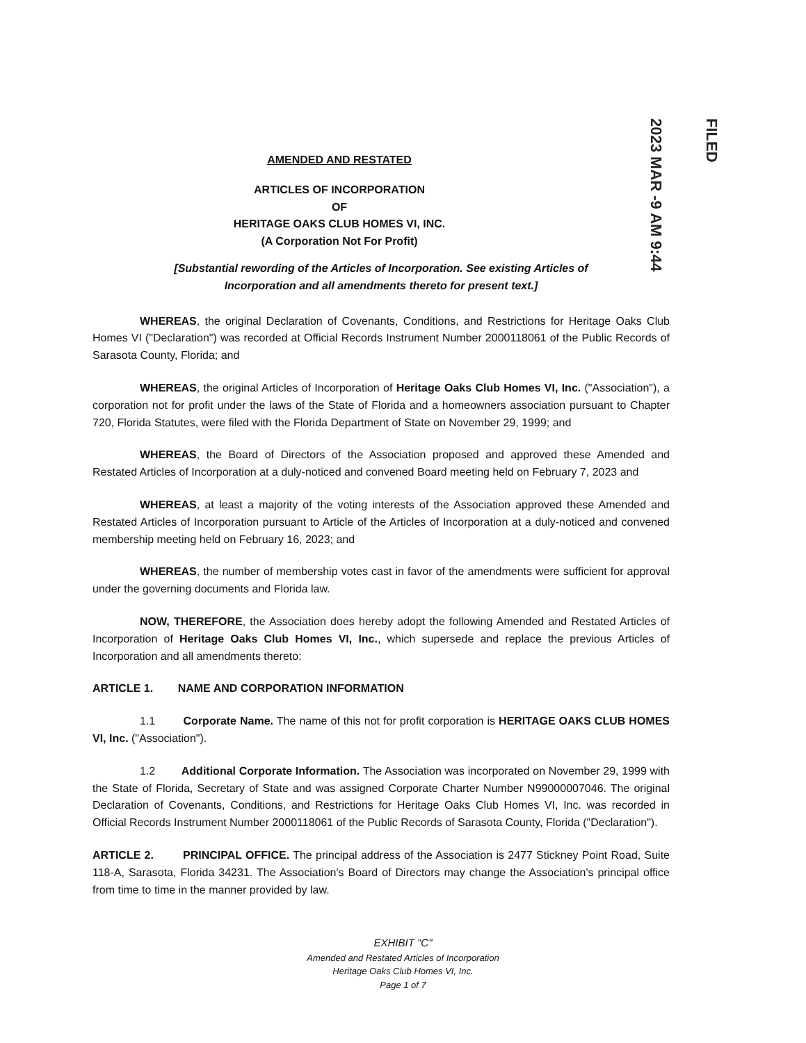2023 MAR -9 AM 9:44 FILED
AMENDED AND RESTATED
ARTICLES OF INCORPORATION
OF
HERITAGE OAKS CLUB HOMES VI, INC.
(A Corporation Not For Profit)
[Substantial rewording of the Articles of Incorporation. See existing Articles of
Incorporation and all amendments thereto for present text.]
WHEREAS, the original Declaration of Covenants, Conditions, and Restrictions for Heritage Oaks Club Homes VI ("Declaration") was recorded at Official Records Instrument Number 2000118061 of the Public Records of Sarasota County, Florida; and
WHEREAS, the original Articles of Incorporation of Heritage Oaks Club Homes VI, Inc. ("Association"), a corporation not for profit under the laws of the State of Florida and a homeowners association pursuant to Chapter 720, Florida Statutes, were filed with the Florida Department of State on November 29, 1999; and
WHEREAS, the Board of Directors of the Association proposed and approved these Amended and Restated Articles of Incorporation at a duly-noticed and convened Board meeting held on February 7, 2023 and
WHEREAS, at least a majority of the voting interests of the Association approved these Amended and Restated Articles of Incorporation pursuant to Article of the Articles of Incorporation at a duly-noticed and convened membership meeting held on February 16, 2023; and
WHEREAS, the number of membership votes cast in favor of the amendments were sufficient for approval under the governing documents and Florida law.
NOW, THEREFORE, the Association does hereby adopt the following Amended and Restated Articles of Incorporation of Heritage Oaks Club Homes VI, Inc., which supersede and replace the previous Articles of Incorporation and all amendments thereto:
ARTICLE 1. NAME AND CORPORATION INFORMATION
1.1 Corporate Name. The name of this not for profit corporation is HERITAGE OAKS CLUB HOMES VI, Inc. ("Association").
1.2 Additional Corporate Information. The Association was incorporated on November 29, 1999 with the State of Florida, Secretary of State and was assigned Corporate Charter Number N99000007046. The original Declaration of Covenants, Conditions, and Restrictions for Heritage Oaks Club Homes VI, Inc. was recorded in Official Records Instrument Number 2000118061 of the Public Records of Sarasota County, Florida ("Declaration").
ARTICLE 2. PRINCIPAL OFFICE. The principal address of the Association is 2477 Stickney Point Road, Suite 118-A, Sarasota, Florida 34231. The Association's Board of Directors may change the Association's principal office from time to time in the manner provided by law.
EXHIBIT "C"
Amended and Restated Articles of Incorporation
Heritage Oaks Club Homes VI, Inc.
Page 1 of 7